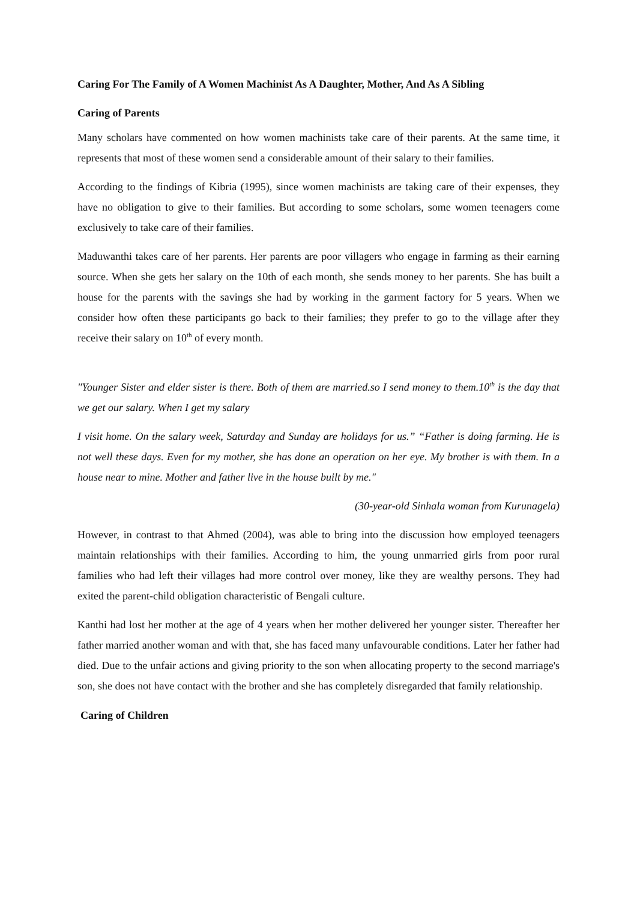Caring For The Family of A Women Machinist As A Daughter, Mother, And As A Sibling
Caring of Parents
Many scholars have commented on how women machinists take care of their parents. At the same time, it represents that most of these women send a considerable amount of their salary to their families.
According to the findings of Kibria (1995), since women machinists are taking care of their expenses, they have no obligation to give to their families. But according to some scholars, some women teenagers come exclusively to take care of their families.
Maduwanthi takes care of her parents. Her parents are poor villagers who engage in farming as their earning source. When she gets her salary on the 10th of each month, she sends money to her parents. She has built a house for the parents with the savings she had by working in the garment factory for 5 years. When we consider how often these participants go back to their families; they prefer to go to the village after they receive their salary on 10<sup>th</sup> of every month.
"Younger Sister and elder sister is there. Both of them are married.so I send money to them.10<sup>th</sup> is the day that we get our salary. When I get my salary
I visit home. On the salary week, Saturday and Sunday are holidays for us.” “Father is doing farming. He is not well these days. Even for my mother, she has done an operation on her eye. My brother is with them. In a house near to mine. Mother and father live in the house built by me."
(30-year-old Sinhala woman from Kurunagela)
However, in contrast to that Ahmed (2004), was able to bring into the discussion how employed teenagers maintain relationships with their families. According to him, the young unmarried girls from poor rural families who had left their villages had more control over money, like they are wealthy persons. They had exited the parent-child obligation characteristic of Bengali culture.
Kanthi had lost her mother at the age of 4 years when her mother delivered her younger sister. Thereafter her father married another woman and with that, she has faced many unfavourable conditions. Later her father had died. Due to the unfair actions and giving priority to the son when allocating property to the second marriage's son, she does not have contact with the brother and she has completely disregarded that family relationship.
Caring of Children